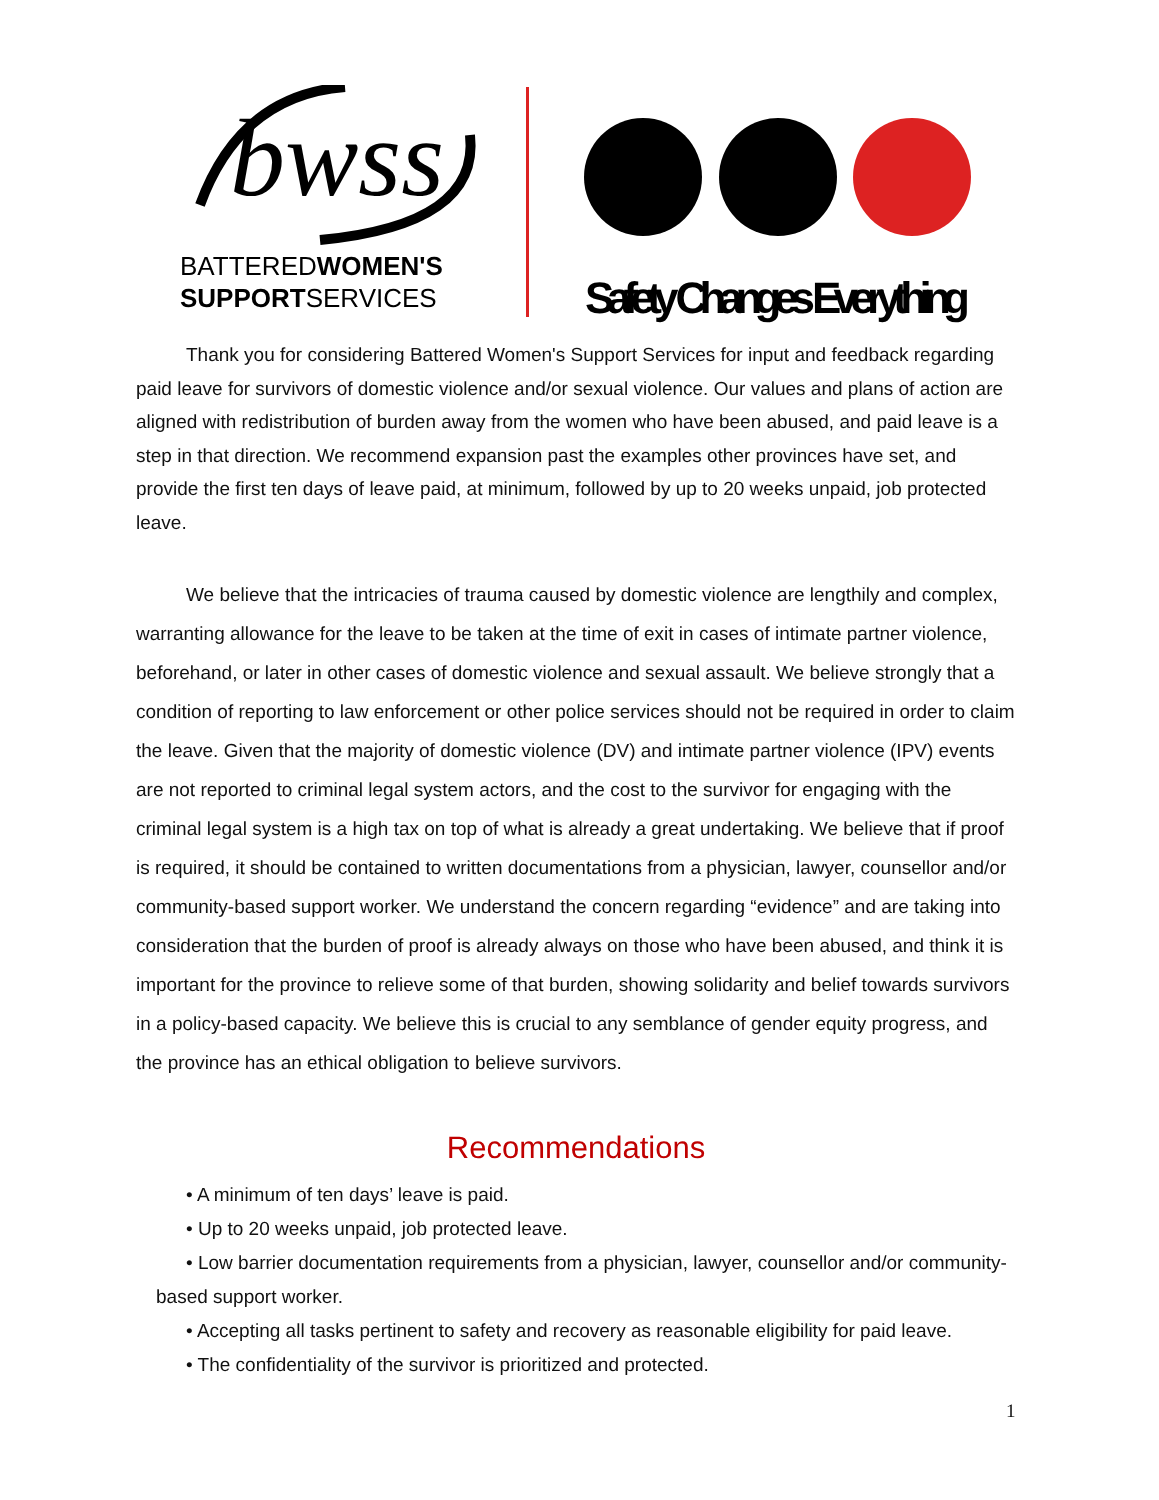bwss
BATTEREDWOMEN'S
SUPPORTSERVICES
Safety Changes Everything
Thank you for considering Battered Women's Support Services for input and feedback regarding paid leave for survivors of domestic violence and/or sexual violence. Our values and plans of action are aligned with redistribution of burden away from the women who have been abused, and paid leave is a step in that direction. We recommend expansion past the examples other provinces have set, and provide the first ten days of leave paid, at minimum, followed by up to 20 weeks unpaid, job protected leave.
We believe that the intricacies of trauma caused by domestic violence are lengthily and complex, warranting allowance for the leave to be taken at the time of exit in cases of intimate partner violence, beforehand, or later in other cases of domestic violence and sexual assault. We believe strongly that a condition of reporting to law enforcement or other police services should not be required in order to claim the leave. Given that the majority of domestic violence (DV) and intimate partner violence (IPV) events are not reported to criminal legal system actors, and the cost to the survivor for engaging with the criminal legal system is a high tax on top of what is already a great undertaking. We believe that if proof is required, it should be contained to written documentations from a physician, lawyer, counsellor and/or community-based support worker. We understand the concern regarding “evidence” and are taking into consideration that the burden of proof is already always on those who have been abused, and think it is important for the province to relieve some of that burden, showing solidarity and belief towards survivors in a policy-based capacity. We believe this is crucial to any semblance of gender equity progress, and the province has an ethical obligation to believe survivors.
Recommendations
• A minimum of ten days’ leave is paid.
• Up to 20 weeks unpaid, job protected leave.
• Low barrier documentation requirements from a physician, lawyer, counsellor and/or community-
based support worker.
• Accepting all tasks pertinent to safety and recovery as reasonable eligibility for paid leave.
• The confidentiality of the survivor is prioritized and protected.
1